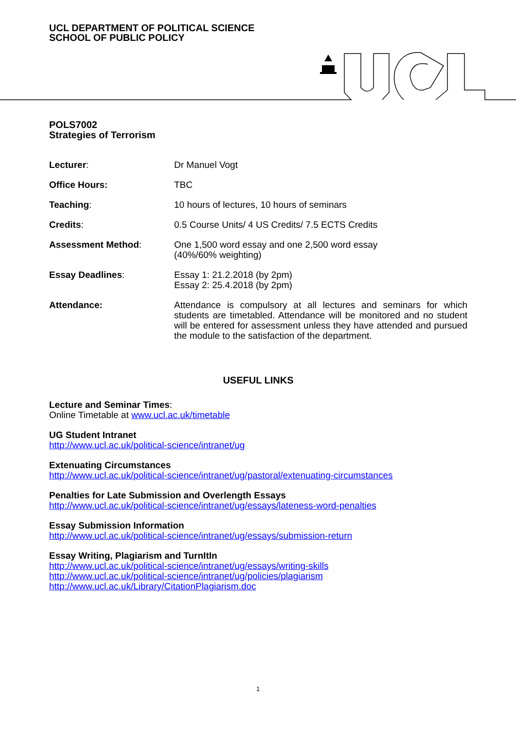UCL DEPARTMENT OF POLITICAL SCIENCE
SCHOOL OF PUBLIC POLICY
POLS7002
Strategies of Terrorism
Lecturer: Dr Manuel Vogt
Office Hours: TBC
Teaching: 10 hours of lectures, 10 hours of seminars
Credits: 0.5 Course Units/ 4 US Credits/ 7.5 ECTS Credits
Assessment Method: One 1,500 word essay and one 2,500 word essay
(40%/60% weighting)
Essay Deadlines: Essay 1: 21.2.2018 (by 2pm)
Essay 2: 25.4.2018 (by 2pm)
Attendance: Attendance is compulsory at all lectures and seminars for which students are timetabled. Attendance will be monitored and no student will be entered for assessment unless they have attended and pursued the module to the satisfaction of the department.
USEFUL LINKS
Lecture and Seminar Times:
Online Timetable at www.ucl.ac.uk/timetable
UG Student Intranet
http://www.ucl.ac.uk/political-science/intranet/ug
Extenuating Circumstances
http://www.ucl.ac.uk/political-science/intranet/ug/pastoral/extenuating-circumstances
Penalties for Late Submission and Overlength Essays
http://www.ucl.ac.uk/political-science/intranet/ug/essays/lateness-word-penalties
Essay Submission Information
http://www.ucl.ac.uk/political-science/intranet/ug/essays/submission-return
Essay Writing, Plagiarism and TurnItIn
http://www.ucl.ac.uk/political-science/intranet/ug/essays/writing-skills
http://www.ucl.ac.uk/political-science/intranet/ug/policies/plagiarism
http://www.ucl.ac.uk/Library/CitationPlagiarism.doc
1